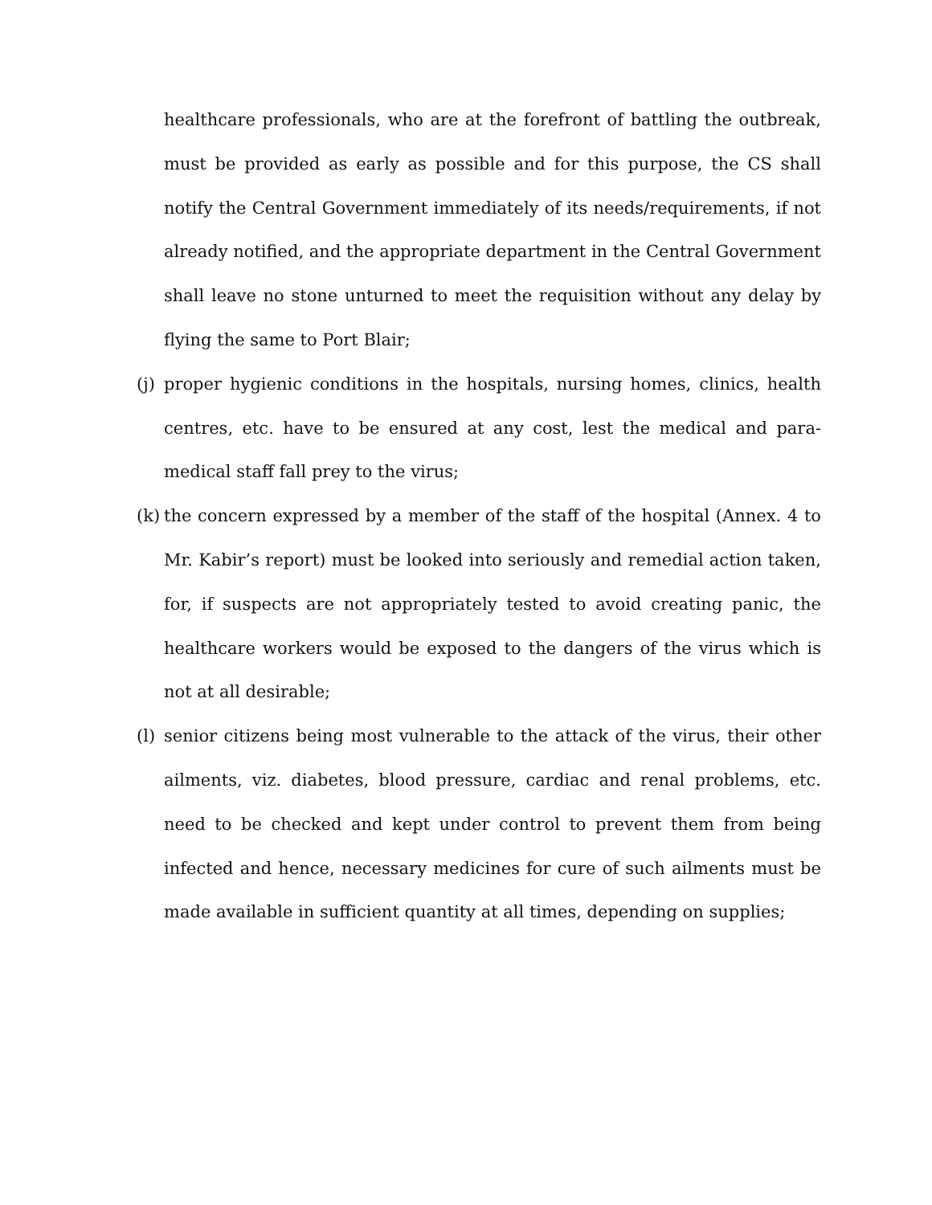healthcare professionals, who are at the forefront of battling the outbreak, must be provided as early as possible and for this purpose, the CS shall notify the Central Government immediately of its needs/requirements, if not already notified, and the appropriate department in the Central Government shall leave no stone unturned to meet the requisition without any delay by flying the same to Port Blair;
(j)
proper hygienic conditions in the hospitals, nursing homes, clinics, health centres, etc. have to be ensured at any cost, lest the medical and para-medical staff fall prey to the virus;
(k)
the concern expressed by a member of the staff of the hospital (Annex. 4 to Mr. Kabir’s report) must be looked into seriously and remedial action taken, for, if suspects are not appropriately tested to avoid creating panic, the healthcare workers would be exposed to the dangers of the virus which is not at all desirable;
(l)
senior citizens being most vulnerable to the attack of the virus, their other ailments, viz. diabetes, blood pressure, cardiac and renal problems, etc. need to be checked and kept under control to prevent them from being infected and hence, necessary medicines for cure of such ailments must be made available in sufficient quantity at all times, depending on supplies;